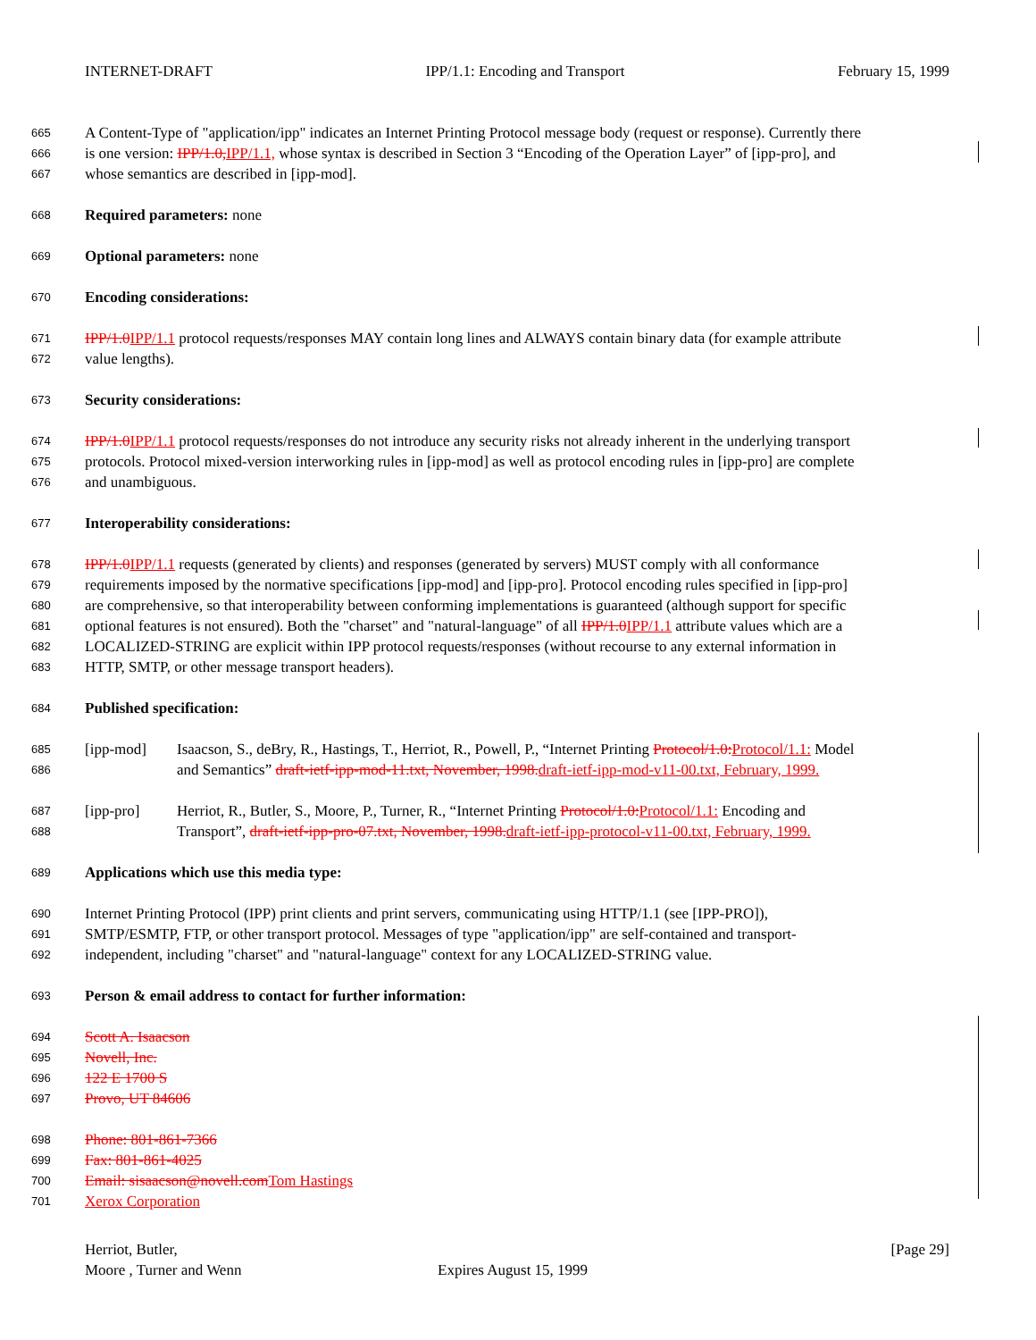INTERNET-DRAFT IPP/1.1: Encoding and Transport February 15, 1999
665 A Content-Type of "application/ipp" indicates an Internet Printing Protocol message body (request or response). Currently there
666 is one version: IPP/1.0, IPP/1.1, whose syntax is described in Section 3 “Encoding of the Operation Layer” of [ipp-pro], and
667 whose semantics are described in [ipp-mod].
668 Required parameters: none
669 Optional parameters: none
670 Encoding considerations:
671 IPP/1.0 IPP/1.1 protocol requests/responses MAY contain long lines and ALWAYS contain binary data (for example attribute
672 value lengths).
673 Security considerations:
674 IPP/1.0 IPP/1.1 protocol requests/responses do not introduce any security risks not already inherent in the underlying transport
675 protocols. Protocol mixed-version interworking rules in [ipp-mod] as well as protocol encoding rules in [ipp-pro] are complete
676 and unambiguous.
677 Interoperability considerations:
678 IPP/1.0 IPP/1.1 requests (generated by clients) and responses (generated by servers) MUST comply with all conformance
679 requirements imposed by the normative specifications [ipp-mod] and [ipp-pro]. Protocol encoding rules specified in [ipp-pro]
680 are comprehensive, so that interoperability between conforming implementations is guaranteed (although support for specific
681 optional features is not ensured). Both the "charset" and "natural-language" of all IPP/1.0 IPP/1.1 attribute values which are a
682 LOCALIZED-STRING are explicit within IPP protocol requests/responses (without recourse to any external information in
683 HTTP, SMTP, or other message transport headers).
684 Published specification:
685 [ipp-mod] Isaacson, S., deBry, R., Hastings, T., Herriot, R., Powell, P., “Internet Printing Protocol/1.0: Protocol/1.1: Model
686 and Semantics” draft-ietf-ipp-mod-11.txt, November, 1998. draft-ietf-ipp-mod-v11-00.txt, February, 1999.
687 [ipp-pro] Herriot, R., Butler, S., Moore, P., Turner, R., “Internet Printing Protocol/1.0: Protocol/1.1: Encoding and
688 Transport”, draft-ietf-ipp-pro-07.txt, November, 1998. draft-ietf-ipp-protocol-v11-00.txt, February, 1999.
689 Applications which use this media type:
690 Internet Printing Protocol (IPP) print clients and print servers, communicating using HTTP/1.1 (see [IPP-PRO]),
691 SMTP/ESMTP, FTP, or other transport protocol. Messages of type "application/ipp" are self-contained and transport-
692 independent, including "charset" and "natural-language" context for any LOCALIZED-STRING value.
693 Person & email address to contact for further information:
694 Scott A. Isaacson
695 Novell, Inc.
696 122 E 1700 S
697 Provo, UT 84606
698 Phone: 801-861-7366
699 Fax: 801-861-4025
700 Email: sisaacson@novell.com Tom Hastings
701 Xerox Corporation
Herriot, Butler, [Page 29]
Moore , Turner and Wenn Expires August 15, 1999